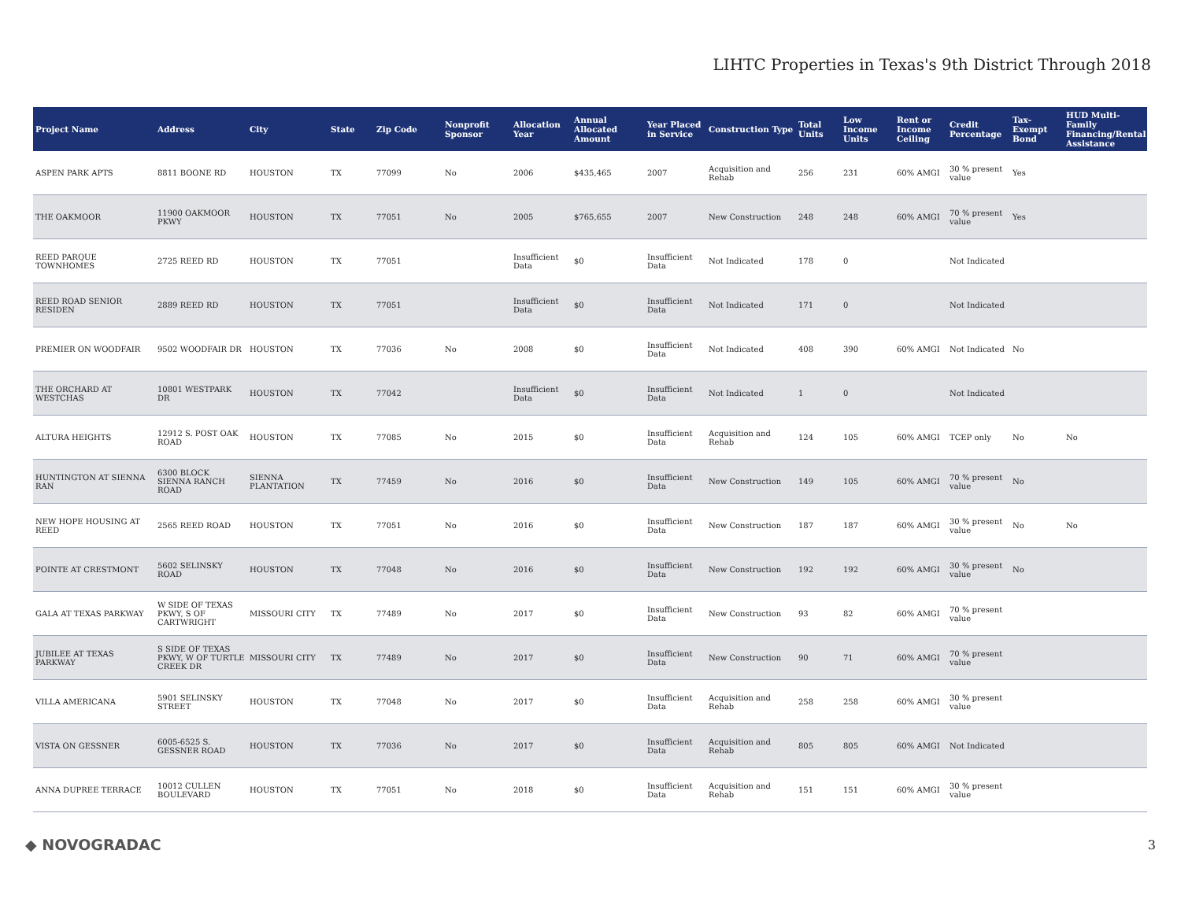LIHTC Properties in Texas's 9th District Through 2018
| Project Name | Address | City | State | Zip Code | Nonprofit Sponsor | Allocation Year | Annual Allocated Amount | Year Placed in Service | Construction Type | Total Units | Low Income Units | Rent or Income Ceiling | Credit Percentage | Tax-Exempt Bond | HUD Multi-Family Financing/Rental Assistance |
| --- | --- | --- | --- | --- | --- | --- | --- | --- | --- | --- | --- | --- | --- | --- | --- |
| ASPEN PARK APTS | 8811 BOONE RD | HOUSTON | TX | 77099 | No | 2006 | $435,465 | 2007 | Acquisition and Rehab | 256 | 231 | 60% AMGI | 30 % present value | Yes | |
| THE OAKMOOR | 11900 OAKMOOR PKWY | HOUSTON | TX | 77051 | No | 2005 | $765,655 | 2007 | New Construction | 248 | 248 | 60% AMGI | 70 % present value | Yes | |
| REED PARQUE TOWNHOMES | 2725 REED RD | HOUSTON | TX | 77051 | | Insufficient Data | $0 | Insufficient Data | Not Indicated | 178 | 0 | | Not Indicated | | |
| REED ROAD SENIOR RESIDEN | 2889 REED RD | HOUSTON | TX | 77051 | | Insufficient Data | $0 | Insufficient Data | Not Indicated | 171 | 0 | | Not Indicated | | |
| PREMIER ON WOODFAIR | 9502 WOODFAIR DR | HOUSTON | TX | 77036 | No | 2008 | $0 | Insufficient Data | Not Indicated | 408 | 390 | 60% AMGI | Not Indicated | No | |
| THE ORCHARD AT WESTCHAS | 10801 WESTPARK DR | HOUSTON | TX | 77042 | | Insufficient Data | $0 | Insufficient Data | Not Indicated | 1 | 0 | | Not Indicated | | |
| ALTURA HEIGHTS | 12912 S. POST OAK ROAD | HOUSTON | TX | 77085 | No | 2015 | $0 | Insufficient Data | Acquisition and Rehab | 124 | 105 | 60% AMGI | TCEP only | No | No |
| HUNTINGTON AT SIENNA RAN | 6300 BLOCK SIENNA RANCH ROAD | SIENNA PLANTATION | TX | 77459 | No | 2016 | $0 | Insufficient Data | New Construction | 149 | 105 | 60% AMGI | 70 % present value | No | |
| NEW HOPE HOUSING AT REED | 2565 REED ROAD | HOUSTON | TX | 77051 | No | 2016 | $0 | Insufficient Data | New Construction | 187 | 187 | 60% AMGI | 30 % present value | No | No |
| POINTE AT CRESTMONT | 5602 SELINSKY ROAD | HOUSTON | TX | 77048 | No | 2016 | $0 | Insufficient Data | New Construction | 192 | 192 | 60% AMGI | 30 % present value | No | |
| GALA AT TEXAS PARKWAY | W SIDE OF TEXAS PKWY, S OF CARTWRIGHT | MISSOURI CITY | TX | 77489 | No | 2017 | $0 | Insufficient Data | New Construction | 93 | 82 | 60% AMGI | 70 % present value | | |
| JUBILEE AT TEXAS PARKWAY | S SIDE OF TEXAS PKWY, W OF TURTLE CREEK DR | MISSOURI CITY | TX | 77489 | No | 2017 | $0 | Insufficient Data | New Construction | 90 | 71 | 60% AMGI | 70 % present value | | |
| VILLA AMERICANA | 5901 SELINSKY STREET | HOUSTON | TX | 77048 | No | 2017 | $0 | Insufficient Data | Acquisition and Rehab | 258 | 258 | 60% AMGI | 30 % present value | | |
| VISTA ON GESSNER | 6005-6525 S. GESSNER ROAD | HOUSTON | TX | 77036 | No | 2017 | $0 | Insufficient Data | Acquisition and Rehab | 805 | 805 | 60% AMGI | Not Indicated | | |
| ANNA DUPREE TERRACE | 10012 CULLEN BOULEVARD | HOUSTON | TX | 77051 | No | 2018 | $0 | Insufficient Data | Acquisition and Rehab | 151 | 151 | 60% AMGI | 30 % present value | | |
◆ NOVOGRADAC 3